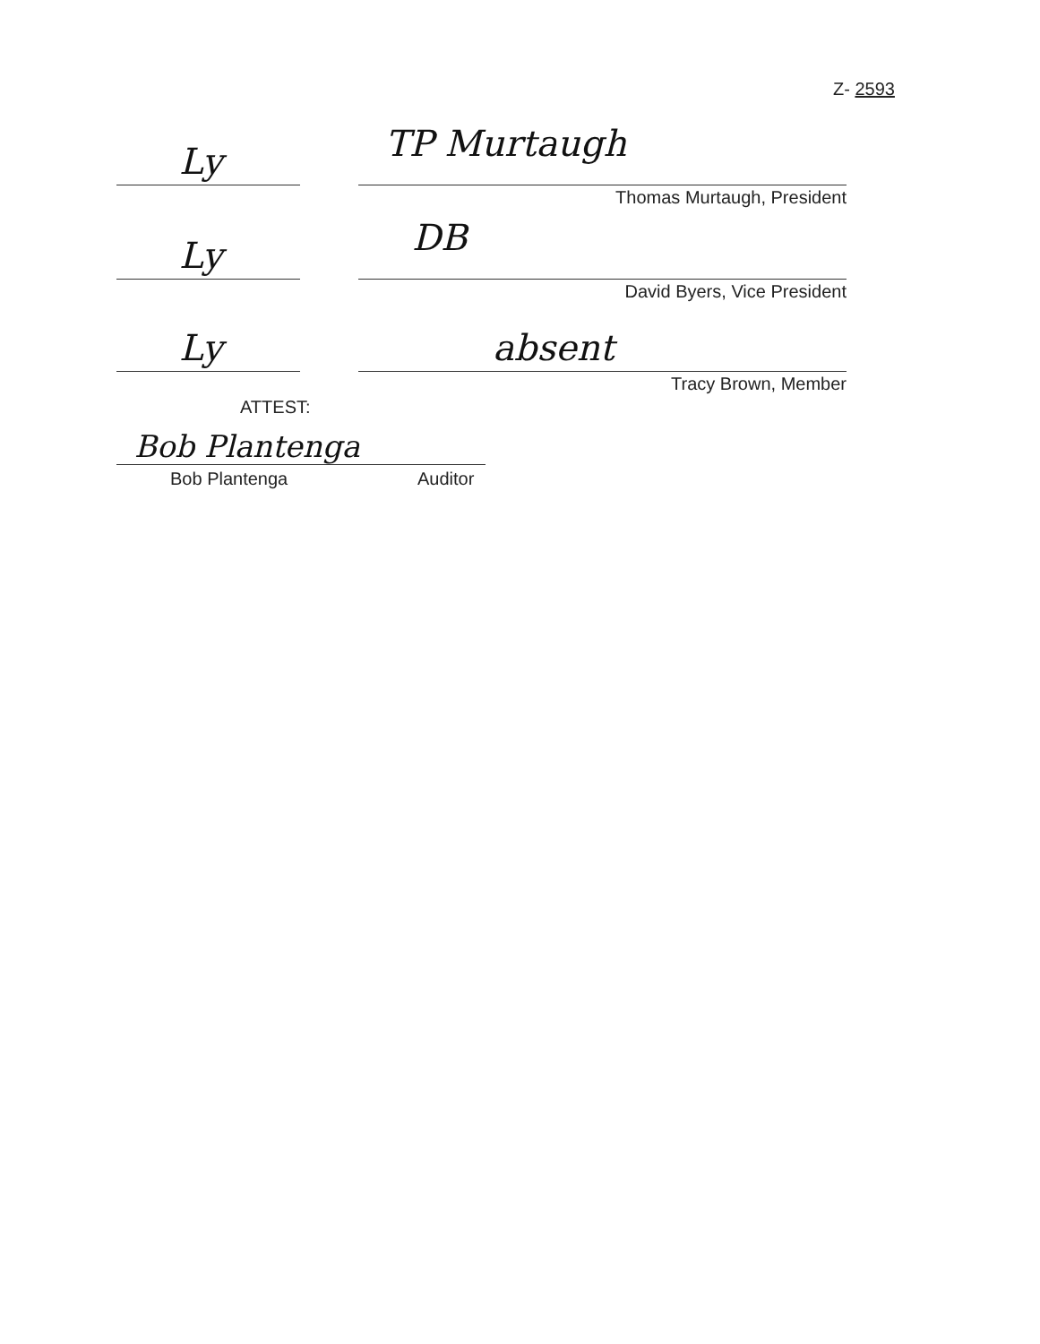Z- 2593
Ly TP Murtaugh
Thomas Murtaugh, President
Ly DB
David Byers, Vice President
Ly absent
Tracy Brown, Member
ATTEST:
Bob Plantenga
Bob Plantenga Auditor